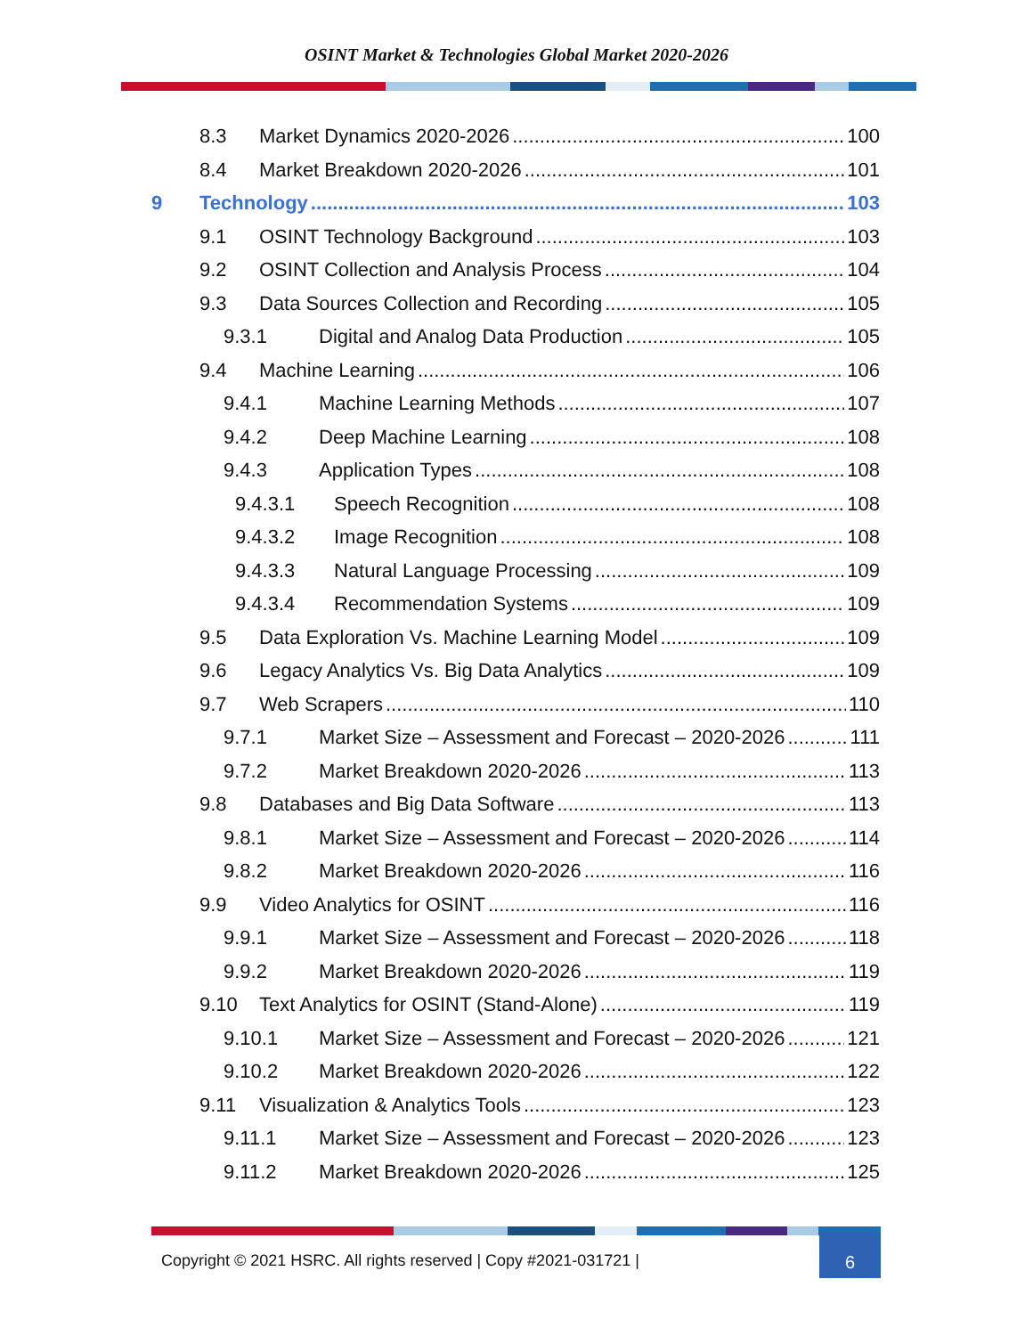OSINT Market & Technologies Global Market 2020-2026
8.3 Market Dynamics 2020-2026 100
8.4 Market Breakdown 2020-2026 101
9 Technology 103
9.1 OSINT Technology Background 103
9.2 OSINT Collection and Analysis Process 104
9.3 Data Sources Collection and Recording 105
9.3.1 Digital and Analog Data Production 105
9.4 Machine Learning 106
9.4.1 Machine Learning Methods 107
9.4.2 Deep Machine Learning 108
9.4.3 Application Types 108
9.4.3.1 Speech Recognition 108
9.4.3.2 Image Recognition 108
9.4.3.3 Natural Language Processing 109
9.4.3.4 Recommendation Systems 109
9.5 Data Exploration Vs. Machine Learning Model 109
9.6 Legacy Analytics Vs. Big Data Analytics 109
9.7 Web Scrapers 110
9.7.1 Market Size – Assessment and Forecast – 2020-2026 111
9.7.2 Market Breakdown 2020-2026 113
9.8 Databases and Big Data Software 113
9.8.1 Market Size – Assessment and Forecast – 2020-2026 114
9.8.2 Market Breakdown 2020-2026 116
9.9 Video Analytics for OSINT 116
9.9.1 Market Size – Assessment and Forecast – 2020-2026 118
9.9.2 Market Breakdown 2020-2026 119
9.10 Text Analytics for OSINT (Stand-Alone) 119
9.10.1 Market Size – Assessment and Forecast – 2020-2026 121
9.10.2 Market Breakdown 2020-2026 122
9.11 Visualization & Analytics Tools 123
9.11.1 Market Size – Assessment and Forecast – 2020-2026 123
9.11.2 Market Breakdown 2020-2026 125
Copyright © 2021 HSRC. All rights reserved | Copy #2021-031721 |
6